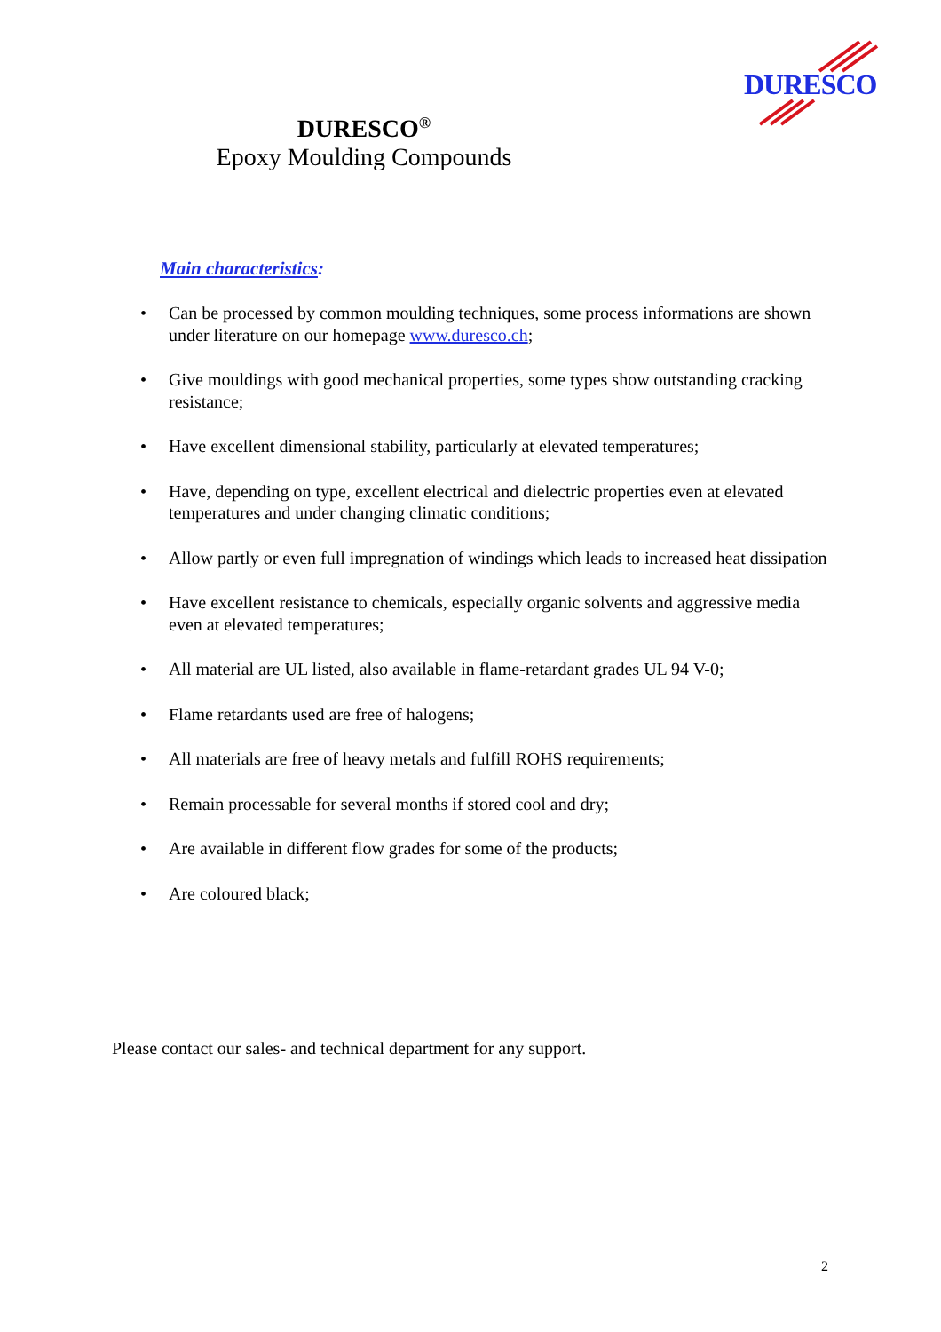DURESCO
DURESCO<sup>®</sup>
Epoxy Moulding Compounds
Main characteristics:
• Can be processed by common moulding techniques, some process informations are shown under literature on our homepage www.duresco.ch;
• Give mouldings with good mechanical properties, some types show outstanding cracking resistance;
• Have excellent dimensional stability, particularly at elevated temperatures;
• Have, depending on type, excellent electrical and dielectric properties even at elevated temperatures and under changing climatic conditions;
• Allow partly or even full impregnation of windings which leads to increased heat dissipation
• Have excellent resistance to chemicals, especially organic solvents and aggressive media even at elevated temperatures;
• All material are UL listed, also available in flame-retardant grades UL 94 V-0;
• Flame retardants used are free of halogens;
• All materials are free of heavy metals and fulfill ROHS requirements;
• Remain processable for several months if stored cool and dry;
• Are available in different flow grades for some of the products;
• Are coloured black;
Please contact our sales- and technical department for any support.
2